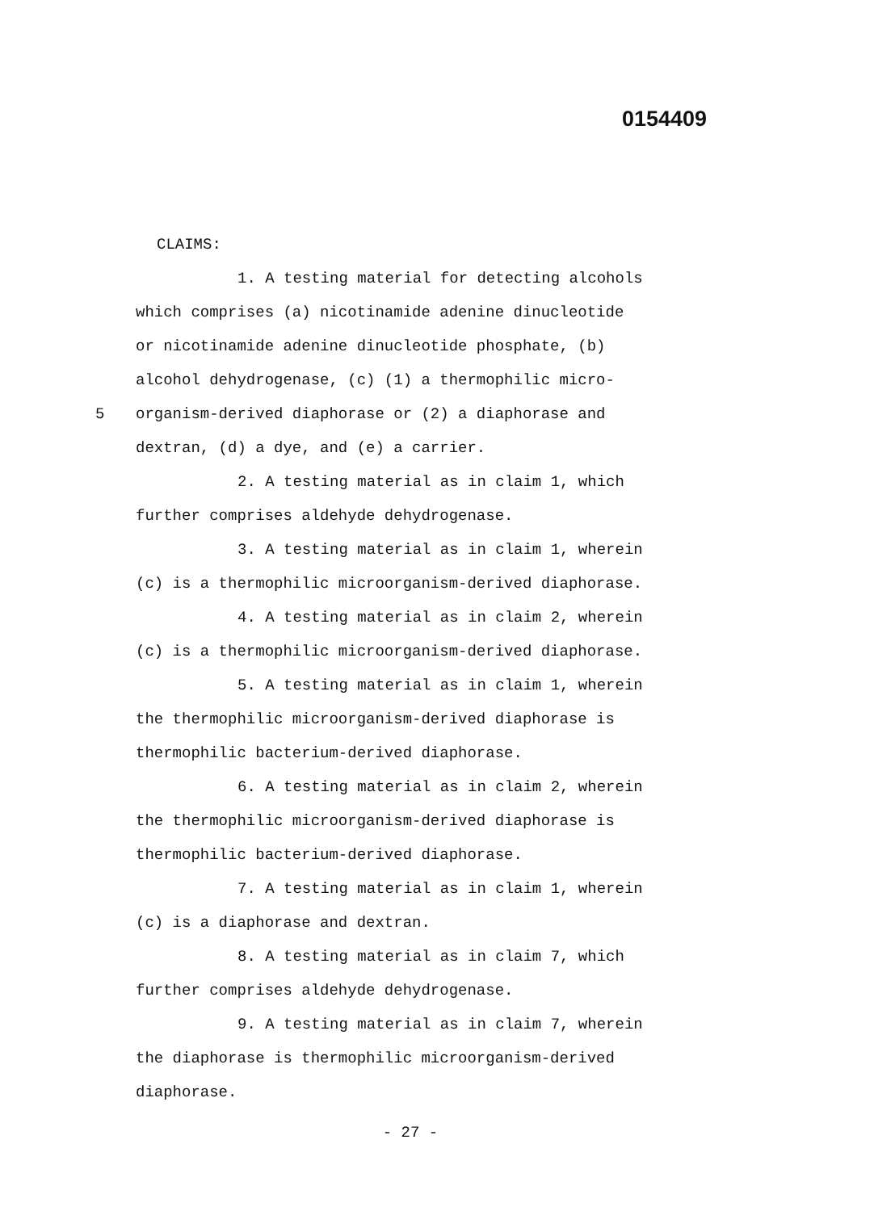0154409
CLAIMS:
1. A testing material for detecting alcohols
which comprises (a) nicotinamide adenine dinucleotide
or nicotinamide adenine dinucleotide phosphate, (b)
alcohol dehydrogenase, (c) (1) a thermophilic micro-
5 organism-derived diaphorase or (2) a diaphorase and
dextran, (d) a dye, and (e) a carrier.
2. A testing material as in claim 1, which
further comprises aldehyde dehydrogenase.
3. A testing material as in claim 1, wherein
(c) is a thermophilic microorganism-derived diaphorase.
4. A testing material as in claim 2, wherein
(c) is a thermophilic microorganism-derived diaphorase.
5. A testing material as in claim 1, wherein
the thermophilic microorganism-derived diaphorase is
thermophilic bacterium-derived diaphorase.
6. A testing material as in claim 2, wherein
the thermophilic microorganism-derived diaphorase is
thermophilic bacterium-derived diaphorase.
7. A testing material as in claim 1, wherein
(c) is a diaphorase and dextran.
8. A testing material as in claim 7, which
further comprises aldehyde dehydrogenase.
9. A testing material as in claim 7, wherein
the diaphorase is thermophilic microorganism-derived
diaphorase.
- 27 -